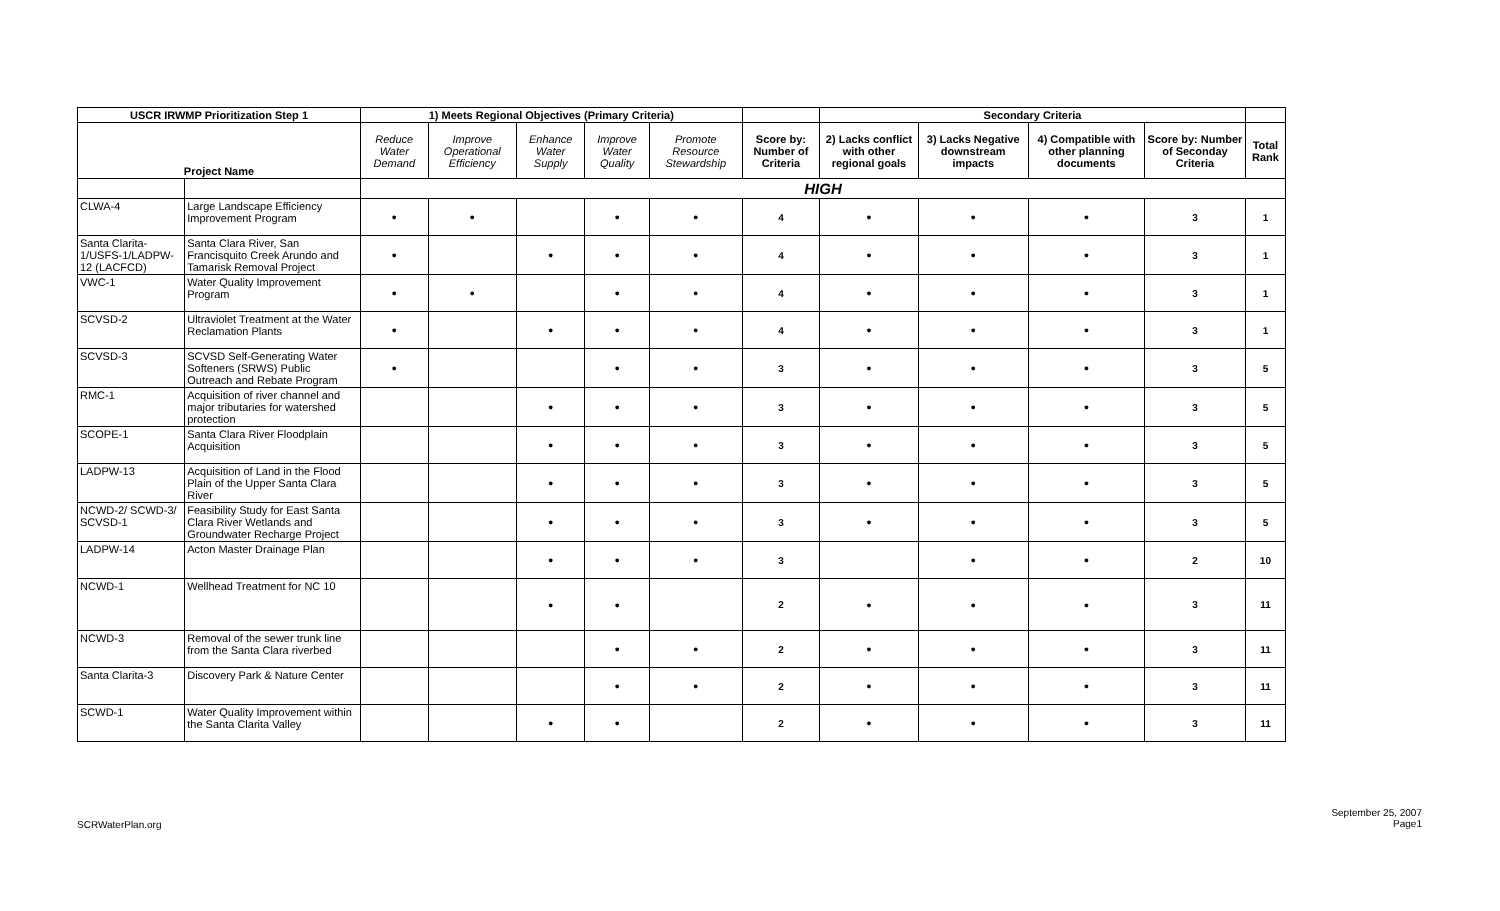| USCR IRWMP Prioritization Step 1 | | 1) Meets Regional Objectives (Primary Criteria) | | | | | | Secondary Criteria | | | | |
| --- | --- | --- | --- | --- | --- | --- | --- | --- | --- | --- | --- | --- |
| Project Name | | Reduce Water Demand | Improve Operational Efficiency | Enhance Water Supply | Improve Water Quality | Promote Resource Stewardship | Score by: Number of Criteria | 2) Lacks conflict with other regional goals | 3) Lacks Negative downstream impacts | 4) Compatible with other planning documents | Score by: Number of Seconday Criteria | Total Rank |
| | | HIGH | | | | | | | | | | |
| CLWA-4 | Large Landscape Efficiency Improvement Program | • | • | | • | • | 4 | • | • | • | 3 | 1 |
| Santa Clarita-1/USFS-1/LADPW-12 (LACFCD) | Santa Clara River, San Francisquito Creek Arundo and Tamarisk Removal Project | • | | • | • | • | 4 | • | • | • | 3 | 1 |
| VWC-1 | Water Quality Improvement Program | • | • | | • | • | 4 | • | • | • | 3 | 1 |
| SCVSD-2 | Ultraviolet Treatment at the Water Reclamation Plants | • | | • | • | • | 4 | • | • | • | 3 | 1 |
| SCVSD-3 | SCVSD Self-Generating Water Softeners (SRWS) Public Outreach and Rebate Program | • | | | • | • | 3 | • | • | • | 3 | 5 |
| RMC-1 | Acquisition of river channel and major tributaries for watershed protection | | | • | • | • | 3 | • | • | • | 3 | 5 |
| SCOPE-1 | Santa Clara River Floodplain Acquisition | | | • | • | • | 3 | • | • | • | 3 | 5 |
| LADPW-13 | Acquisition of Land in the Flood Plain of the Upper Santa Clara River | | | • | • | • | 3 | • | • | • | 3 | 5 |
| NCWD-2/ SCWD-3/ SCVSD-1 | Feasibility Study for East Santa Clara River Wetlands and Groundwater Recharge Project | | | • | • | • | 3 | • | • | • | 3 | 5 |
| LADPW-14 | Acton Master Drainage Plan | | | • | • | • | 3 | | • | • | 2 | 10 |
| NCWD-1 | Wellhead Treatment for NC 10 | | | • | • | | 2 | • | • | • | 3 | 11 |
| NCWD-3 | Removal of the sewer trunk line from the Santa Clara riverbed | | | | • | • | 2 | • | • | • | 3 | 11 |
| Santa Clarita-3 | Discovery Park & Nature Center | | | | • | • | 2 | • | • | • | 3 | 11 |
| SCWD-1 | Water Quality Improvement within the Santa Clarita Valley | | | • | • | | 2 | • | • | • | 3 | 11 |
SCRWaterPlan.org
September 25, 2007
Page1